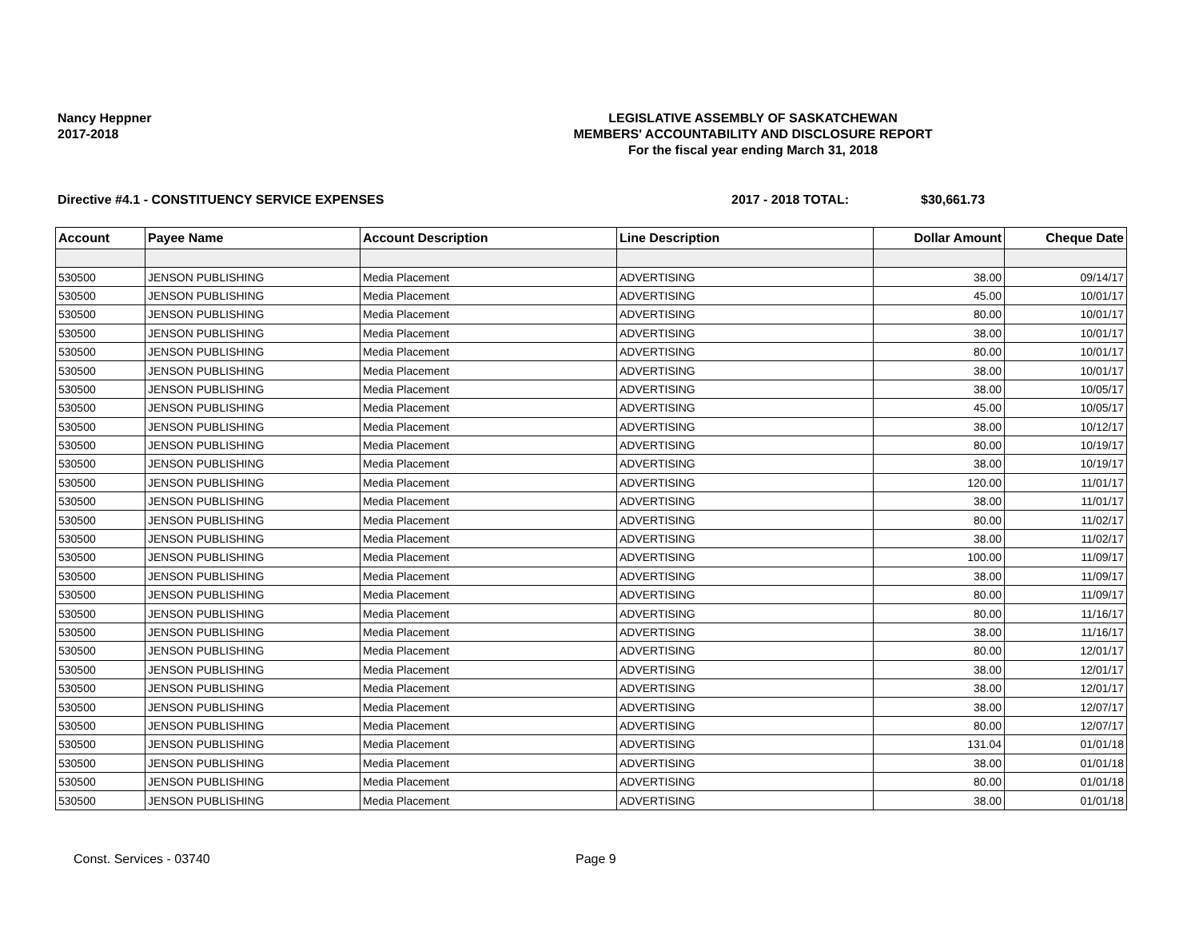Nancy Heppner
2017-2018
LEGISLATIVE ASSEMBLY OF SASKATCHEWAN
MEMBERS' ACCOUNTABILITY AND DISCLOSURE REPORT
For the fiscal year ending March 31, 2018
Directive #4.1 - CONSTITUENCY SERVICE EXPENSES 2017 - 2018 TOTAL: $30,661.73
| Account | Payee Name | Account Description | Line Description | Dollar Amount | Cheque Date |
| --- | --- | --- | --- | --- | --- |
| 530500 | JENSON PUBLISHING | Media Placement | ADVERTISING | 38.00 | 09/14/17 |
| 530500 | JENSON PUBLISHING | Media Placement | ADVERTISING | 45.00 | 10/01/17 |
| 530500 | JENSON PUBLISHING | Media Placement | ADVERTISING | 80.00 | 10/01/17 |
| 530500 | JENSON PUBLISHING | Media Placement | ADVERTISING | 38.00 | 10/01/17 |
| 530500 | JENSON PUBLISHING | Media Placement | ADVERTISING | 80.00 | 10/01/17 |
| 530500 | JENSON PUBLISHING | Media Placement | ADVERTISING | 38.00 | 10/01/17 |
| 530500 | JENSON PUBLISHING | Media Placement | ADVERTISING | 38.00 | 10/05/17 |
| 530500 | JENSON PUBLISHING | Media Placement | ADVERTISING | 45.00 | 10/05/17 |
| 530500 | JENSON PUBLISHING | Media Placement | ADVERTISING | 38.00 | 10/12/17 |
| 530500 | JENSON PUBLISHING | Media Placement | ADVERTISING | 80.00 | 10/19/17 |
| 530500 | JENSON PUBLISHING | Media Placement | ADVERTISING | 38.00 | 10/19/17 |
| 530500 | JENSON PUBLISHING | Media Placement | ADVERTISING | 120.00 | 11/01/17 |
| 530500 | JENSON PUBLISHING | Media Placement | ADVERTISING | 38.00 | 11/01/17 |
| 530500 | JENSON PUBLISHING | Media Placement | ADVERTISING | 80.00 | 11/02/17 |
| 530500 | JENSON PUBLISHING | Media Placement | ADVERTISING | 38.00 | 11/02/17 |
| 530500 | JENSON PUBLISHING | Media Placement | ADVERTISING | 100.00 | 11/09/17 |
| 530500 | JENSON PUBLISHING | Media Placement | ADVERTISING | 38.00 | 11/09/17 |
| 530500 | JENSON PUBLISHING | Media Placement | ADVERTISING | 80.00 | 11/09/17 |
| 530500 | JENSON PUBLISHING | Media Placement | ADVERTISING | 80.00 | 11/16/17 |
| 530500 | JENSON PUBLISHING | Media Placement | ADVERTISING | 38.00 | 11/16/17 |
| 530500 | JENSON PUBLISHING | Media Placement | ADVERTISING | 80.00 | 12/01/17 |
| 530500 | JENSON PUBLISHING | Media Placement | ADVERTISING | 38.00 | 12/01/17 |
| 530500 | JENSON PUBLISHING | Media Placement | ADVERTISING | 38.00 | 12/01/17 |
| 530500 | JENSON PUBLISHING | Media Placement | ADVERTISING | 38.00 | 12/07/17 |
| 530500 | JENSON PUBLISHING | Media Placement | ADVERTISING | 80.00 | 12/07/17 |
| 530500 | JENSON PUBLISHING | Media Placement | ADVERTISING | 131.04 | 01/01/18 |
| 530500 | JENSON PUBLISHING | Media Placement | ADVERTISING | 38.00 | 01/01/18 |
| 530500 | JENSON PUBLISHING | Media Placement | ADVERTISING | 80.00 | 01/01/18 |
| 530500 | JENSON PUBLISHING | Media Placement | ADVERTISING | 38.00 | 01/01/18 |
Const. Services - 03740 Page 9